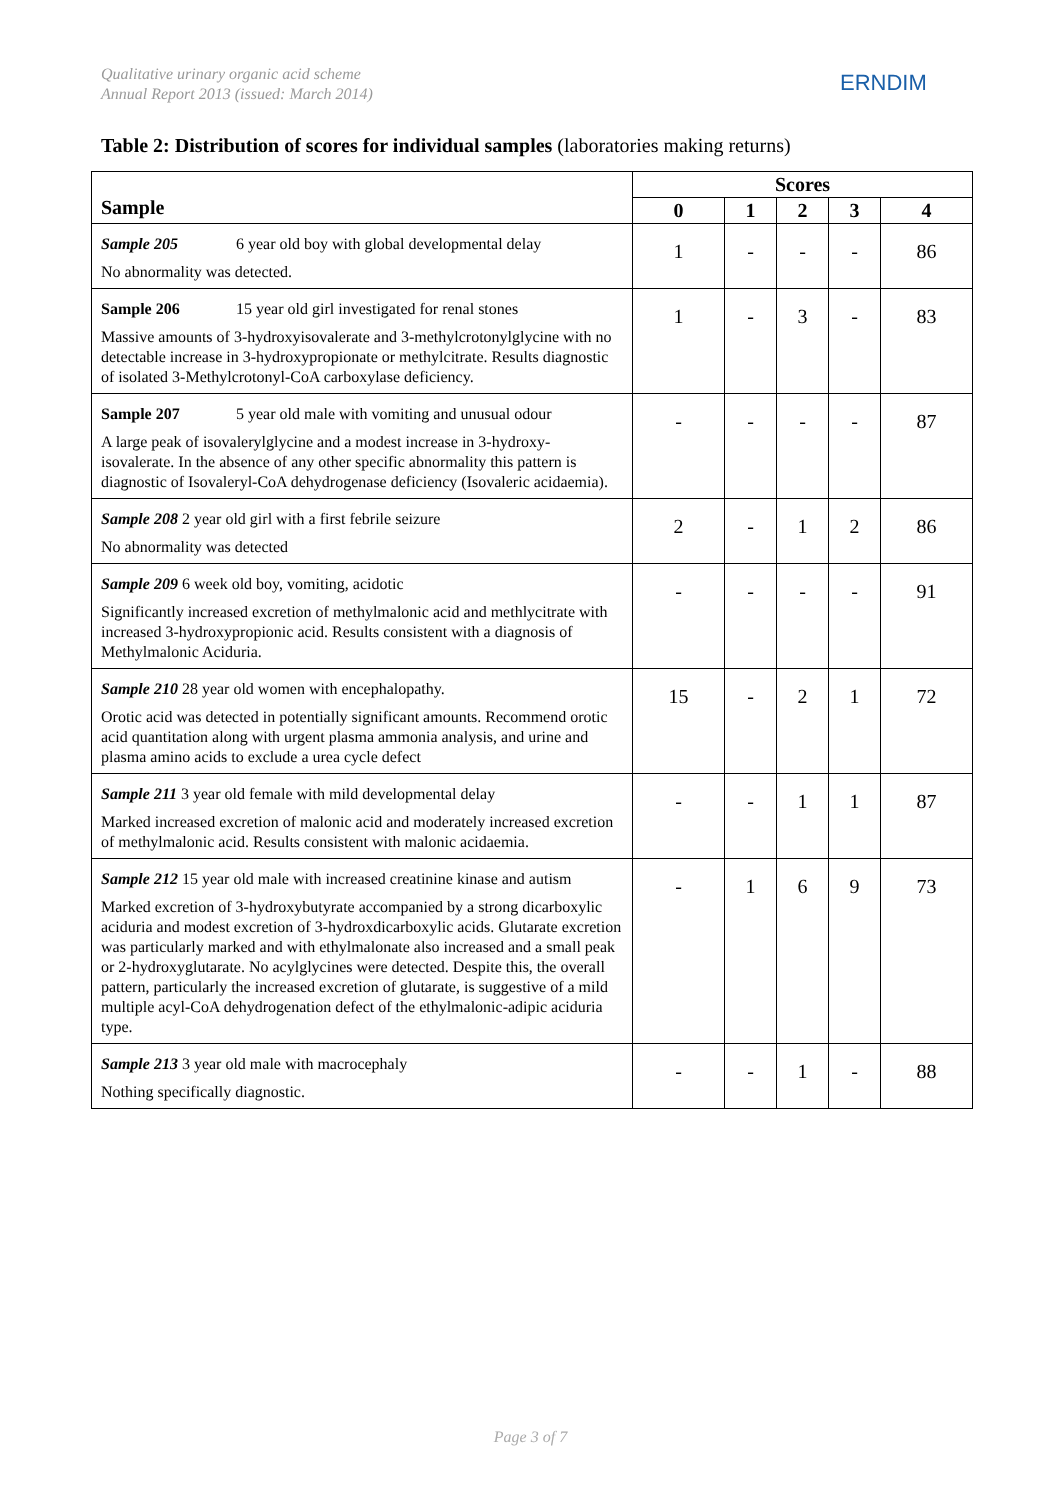Qualitative urinary organic acid scheme
Annual Report 2013 (issued: March 2014)
ERNDIM
Table 2: Distribution of scores for individual samples (laboratories making returns)
| Sample | Scores | | | | |
| --- | --- | --- | --- | --- | --- |
| | 0 | 1 | 2 | 3 | 4 |
| Sample 205 6 year old boy with global developmental delay No abnormality was detected. | 1 | - | - | - | 86 |
| Sample 206 15 year old girl investigated for renal stones Massive amounts of 3-hydroxyisovalerate and 3-methylcrotonylglycine with no detectable increase in 3-hydroxypropionate or methylcitrate. Results diagnostic of isolated 3-Methylcrotonyl-CoA carboxylase deficiency. | 1 | - | 3 | - | 83 |
| Sample 207 5 year old male with vomiting and unusual odour A large peak of isovalerylglycine and a modest increase in 3-hydroxy-isovalerate. In the absence of any other specific abnormality this pattern is diagnostic of Isovaleryl-CoA dehydrogenase deficiency (Isovaleric acidaemia). | - | - | - | - | 87 |
| Sample 208 2 year old girl with a first febrile seizure No abnormality was detected | 2 | - | 1 | 2 | 86 |
| Sample 209 6 week old boy, vomiting, acidotic Significantly increased excretion of methylmalonic acid and methlycitrate with increased 3-hydroxypropionic acid. Results consistent with a diagnosis of Methylmalonic Aciduria. | - | - | - | - | 91 |
| Sample 210 28 year old women with encephalopathy. Orotic acid was detected in potentially significant amounts. Recommend orotic acid quantitation along with urgent plasma ammonia analysis, and urine and plasma amino acids to exclude a urea cycle defect | 15 | - | 2 | 1 | 72 |
| Sample 211 3 year old female with mild developmental delay Marked increased excretion of malonic acid and moderately increased excretion of methylmalonic acid. Results consistent with malonic acidaemia. | - | - | 1 | 1 | 87 |
| Sample 212 15 year old male with increased creatinine kinase and autism Marked excretion of 3-hydroxybutyrate accompanied by a strong dicarboxylic aciduria and modest excretion of 3-hydroxdicarboxylic acids. Glutarate excretion was particularly marked and with ethylmalonate also increased and a small peak or 2-hydroxyglutarate. No acylglycines were detected. Despite this, the overall pattern, particularly the increased excretion of glutarate, is suggestive of a mild multiple acyl-CoA dehydrogenation defect of the ethylmalonic-adipic aciduria type. | - | 1 | 6 | 9 | 73 |
| Sample 213 3 year old male with macrocephaly Nothing specifically diagnostic. | - | - | 1 | - | 88 |
Page 3 of 7